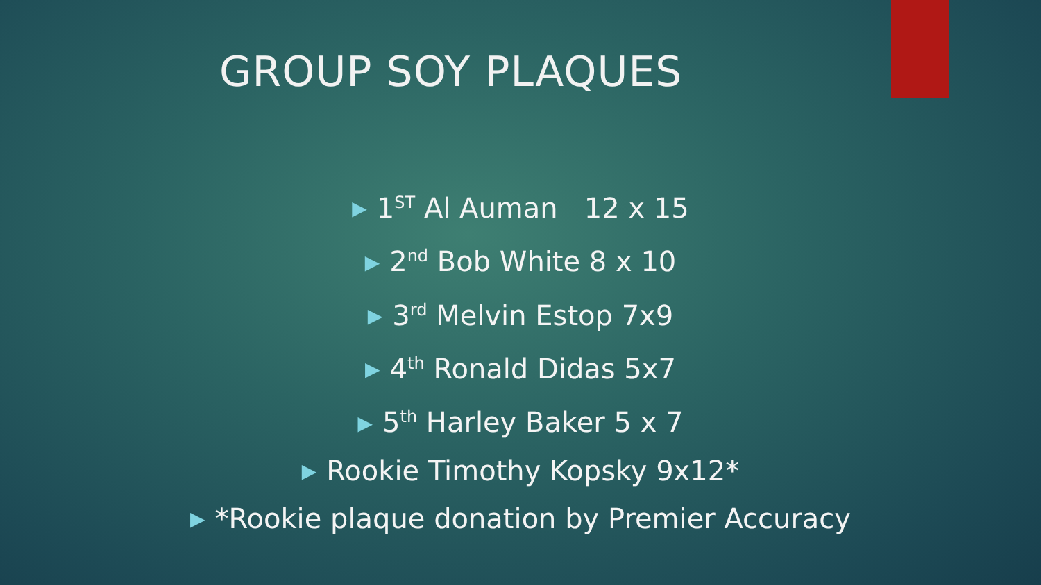GROUP SOY PLAQUES
▶ 1<sup>ST</sup> Al Auman 12 x 15
▶ 2<sup>nd</sup> Bob White 8 x 10
▶ 3<sup>rd</sup> Melvin Estop 7x9
▶ 4<sup>th</sup> Ronald Didas 5x7
▶ 5<sup>th</sup> Harley Baker 5 x 7
▶ Rookie Timothy Kopsky 9x12*
▶ *Rookie plaque donation by Premier Accuracy